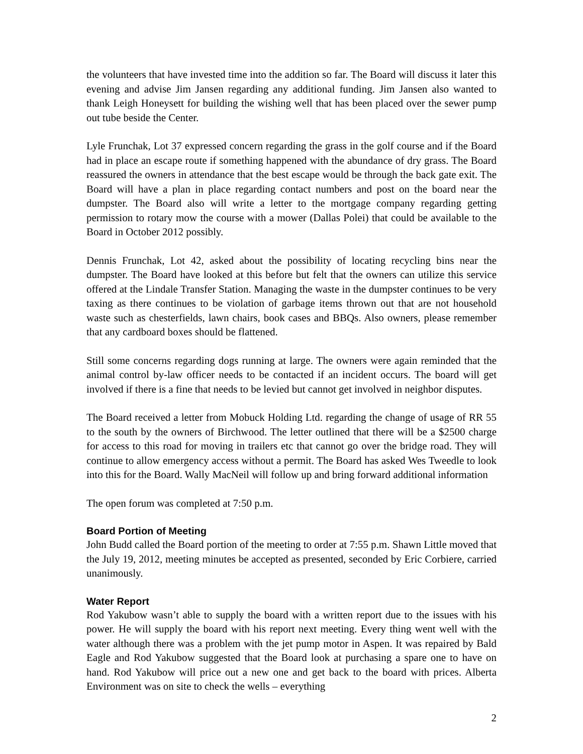the volunteers that have invested time into the addition so far. The Board will discuss it later this evening and advise Jim Jansen regarding any additional funding. Jim Jansen also wanted to thank Leigh Honeysett for building the wishing well that has been placed over the sewer pump out tube beside the Center.
Lyle Frunchak, Lot 37 expressed concern regarding the grass in the golf course and if the Board had in place an escape route if something happened with the abundance of dry grass. The Board reassured the owners in attendance that the best escape would be through the back gate exit. The Board will have a plan in place regarding contact numbers and post on the board near the dumpster. The Board also will write a letter to the mortgage company regarding getting permission to rotary mow the course with a mower (Dallas Polei) that could be available to the Board in October 2012 possibly.
Dennis Frunchak, Lot 42, asked about the possibility of locating recycling bins near the dumpster. The Board have looked at this before but felt that the owners can utilize this service offered at the Lindale Transfer Station. Managing the waste in the dumpster continues to be very taxing as there continues to be violation of garbage items thrown out that are not household waste such as chesterfields, lawn chairs, book cases and BBQs. Also owners, please remember that any cardboard boxes should be flattened.
Still some concerns regarding dogs running at large. The owners were again reminded that the animal control by-law officer needs to be contacted if an incident occurs. The board will get involved if there is a fine that needs to be levied but cannot get involved in neighbor disputes.
The Board received a letter from Mobuck Holding Ltd. regarding the change of usage of RR 55 to the south by the owners of Birchwood. The letter outlined that there will be a $2500 charge for access to this road for moving in trailers etc that cannot go over the bridge road. They will continue to allow emergency access without a permit. The Board has asked Wes Tweedle to look into this for the Board. Wally MacNeil will follow up and bring forward additional information
The open forum was completed at 7:50 p.m.
Board Portion of Meeting
John Budd called the Board portion of the meeting to order at 7:55 p.m. Shawn Little moved that the July 19, 2012, meeting minutes be accepted as presented, seconded by Eric Corbiere, carried unanimously.
Water Report
Rod Yakubow wasn’t able to supply the board with a written report due to the issues with his power. He will supply the board with his report next meeting. Every thing went well with the water although there was a problem with the jet pump motor in Aspen. It was repaired by Bald Eagle and Rod Yakubow suggested that the Board look at purchasing a spare one to have on hand. Rod Yakubow will price out a new one and get back to the board with prices. Alberta Environment was on site to check the wells – everything
2